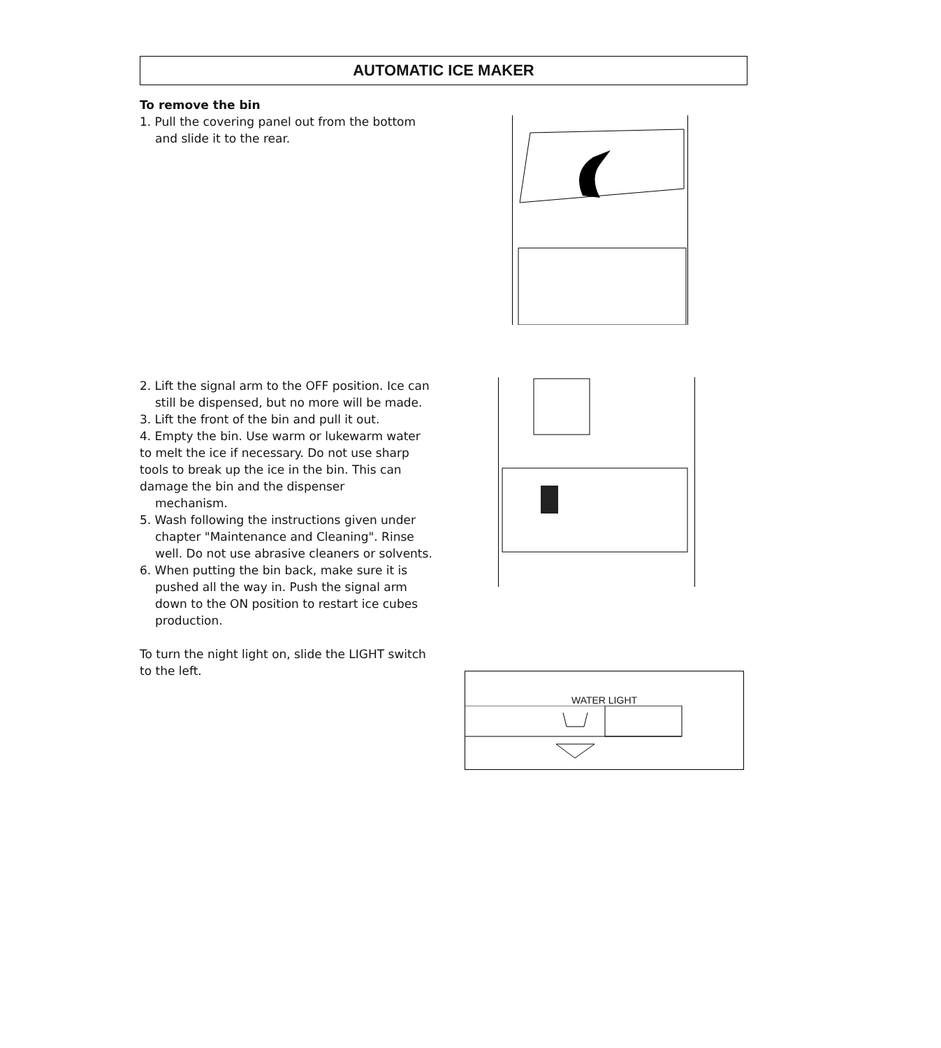AUTOMATIC ICE MAKER
To remove the bin
1. Pull the covering panel out from the bottom and slide it to the rear.
2. Lift the signal arm to the OFF position. Ice can still be dispensed, but no more will be made.
3. Lift the front of the bin and pull it out.
4. Empty the bin. Use warm or lukewarm water to melt the ice if necessary. Do not use sharp tools to break up the ice in the bin. This can damage the bin and the dispenser
mechanism.
5. Wash following the instructions given under chapter "Maintenance and Cleaning". Rinse well. Do not use abrasive cleaners or solvents.
6. When putting the bin back, make sure it is pushed all the way in. Push the signal arm down to the ON position to restart ice cubes production.
To turn the night light on, slide the LIGHT switch to the left.
WATER LIGHT